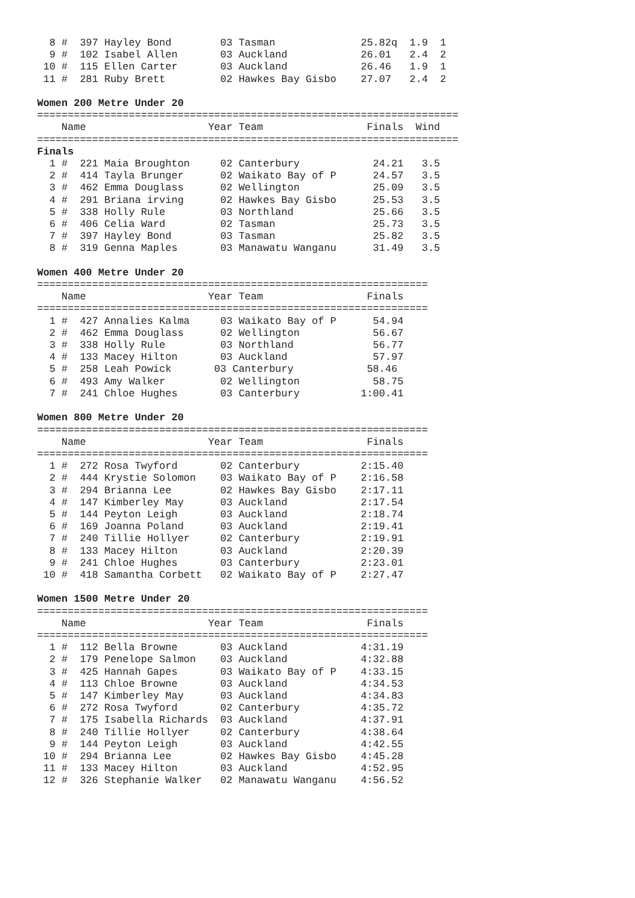8 #  397 Hayley Bond        03 Tasman              25.82q  1.9  1
  9 #  102 Isabel Allen       03 Auckland            26.01   2.4  2
 10 #  115 Ellen Carter       03 Auckland            26.46   1.9  1
 11 #  281 Ruby Brett         02 Hawkes Bay Gisbo    27.07   2.4  2

Women 200 Metre Under 20
=====================================================================
    Name                    Year Team                 Finals  Wind
=====================================================================
Finals
  1 #  221 Maia Broughton     02 Canterbury            24.21   3.5
  2 #  414 Tayla Brunger      02 Waikato Bay of P      24.57   3.5
  3 #  462 Emma Douglass      02 Wellington            25.09   3.5
  4 #  291 Briana irving      02 Hawkes Bay Gisbo      25.53   3.5
  5 #  338 Holly Rule         03 Northland             25.66   3.5
  6 #  406 Celia Ward         02 Tasman                25.73   3.5
  7 #  397 Hayley Bond        03 Tasman                25.82   3.5
  8 #  319 Genna Maples       03 Manawatu Wanganu      31.49   3.5

Women 400 Metre Under 20
================================================================
    Name                    Year Team                 Finals
================================================================
  1 #  427 Annalies Kalma     03 Waikato Bay of P      54.94
  2 #  462 Emma Douglass      02 Wellington            56.67
  3 #  338 Holly Rule         03 Northland             56.77
  4 #  133 Macey Hilton       03 Auckland              57.97
  5 #  258 Leah Powick       03 Canterbury            58.46
  6 #  493 Amy Walker         02 Wellington            58.75
  7 #  241 Chloe Hughes       03 Canterbury          1:00.41

Women 800 Metre Under 20
================================================================
    Name                    Year Team                 Finals
================================================================
  1 #  272 Rosa Twyford       02 Canterbury          2:15.40
  2 #  444 Krystie Solomon    03 Waikato Bay of P    2:16.58
  3 #  294 Brianna Lee        02 Hawkes Bay Gisbo    2:17.11
  4 #  147 Kimberley May      03 Auckland            2:17.54
  5 #  144 Peyton Leigh       03 Auckland            2:18.74
  6 #  169 Joanna Poland      03 Auckland            2:19.41
  7 #  240 Tillie Hollyer     02 Canterbury          2:19.91
  8 #  133 Macey Hilton       03 Auckland            2:20.39
  9 #  241 Chloe Hughes       03 Canterbury          2:23.01
 10 #  418 Samantha Corbett   02 Waikato Bay of P    2:27.47

Women 1500 Metre Under 20
================================================================
    Name                    Year Team                 Finals
================================================================
  1 #  112 Bella Browne       03 Auckland            4:31.19
  2 #  179 Penelope Salmon    03 Auckland            4:32.88
  3 #  425 Hannah Gapes       03 Waikato Bay of P    4:33.15
  4 #  113 Chloe Browne       03 Auckland            4:34.53
  5 #  147 Kimberley May      03 Auckland            4:34.83
  6 #  272 Rosa Twyford       02 Canterbury          4:35.72
  7 #  175 Isabella Richards  03 Auckland            4:37.91
  8 #  240 Tillie Hollyer     02 Canterbury          4:38.64
  9 #  144 Peyton Leigh       03 Auckland            4:42.55
 10 #  294 Brianna Lee        02 Hawkes Bay Gisbo    4:45.28
 11 #  133 Macey Hilton       03 Auckland            4:52.95
 12 #  326 Stephanie Walker   02 Manawatu Wanganu    4:56.52